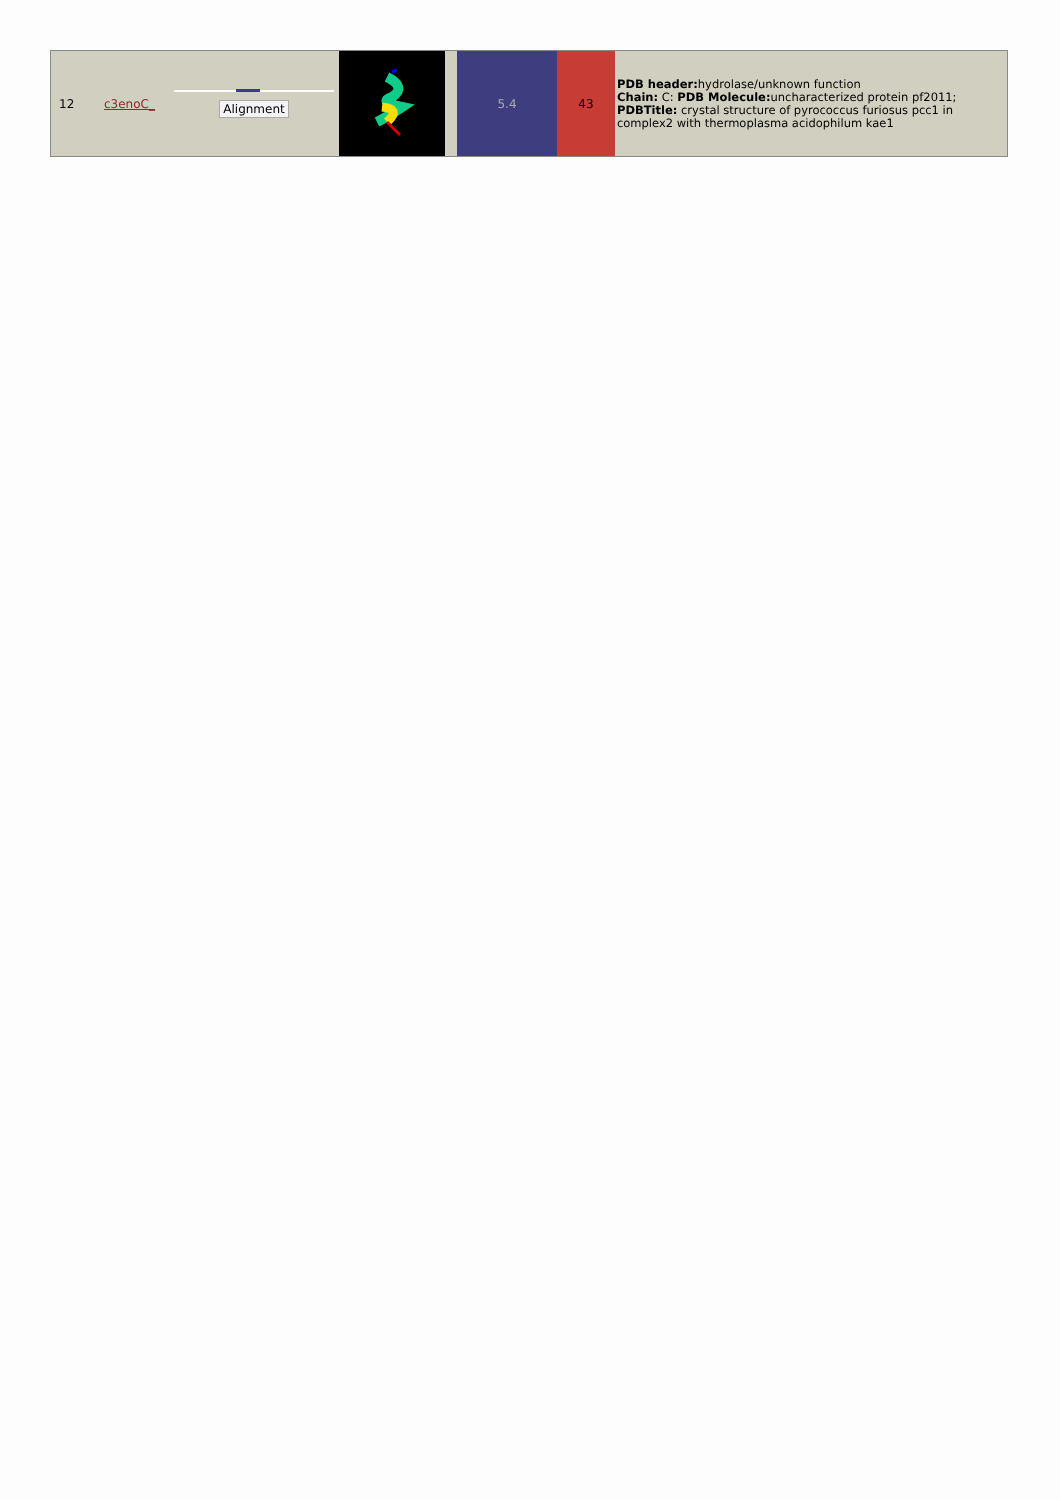| 12 | c3enoC_ | Alignment | | | 5.4 | 43 | PDB header: hydrolase/unknown function Chain: C: PDB Molecule: uncharacterized protein pf2011; PDBTitle: crystal structure of pyrococcus furiosus pcc1 in complex2 with thermoplasma acidophilum kae1 |